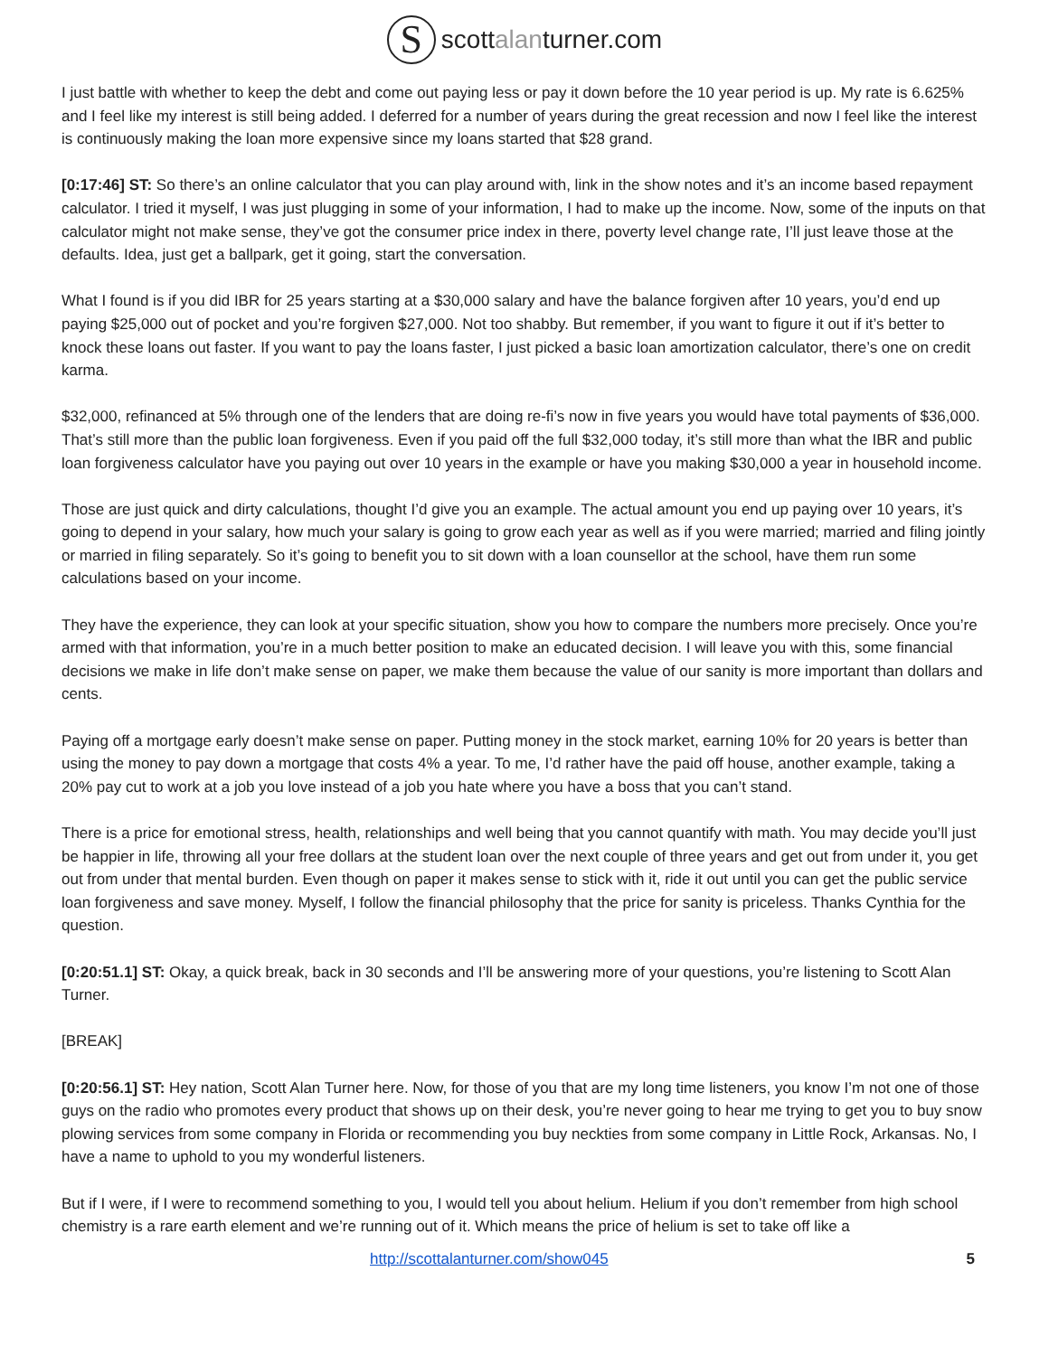Sscottalanturner.com
I just battle with whether to keep the debt and come out paying less or pay it down before the 10 year period is up. My rate is 6.625% and I feel like my interest is still being added. I deferred for a number of years during the great recession and now I feel like the interest is continuously making the loan more expensive since my loans started that $28 grand.
[0:17:46] ST: So there’s an online calculator that you can play around with, link in the show notes and it’s an income based repayment calculator. I tried it myself, I was just plugging in some of your information, I had to make up the income. Now, some of the inputs on that calculator might not make sense, they’ve got the consumer price index in there, poverty level change rate, I’ll just leave those at the defaults. Idea, just get a ballpark, get it going, start the conversation.
What I found is if you did IBR for 25 years starting at a $30,000 salary and have the balance forgiven after 10 years, you’d end up paying $25,000 out of pocket and you’re forgiven $27,000. Not too shabby. But remember, if you want to figure it out if it’s better to knock these loans out faster. If you want to pay the loans faster, I just picked a basic loan amortization calculator, there’s one on credit karma.
$32,000, refinanced at 5% through one of the lenders that are doing re-fi’s now in five years you would have total payments of $36,000. That’s still more than the public loan forgiveness. Even if you paid off the full $32,000 today, it’s still more than what the IBR and public loan forgiveness calculator have you paying out over 10 years in the example or have you making $30,000 a year in household income.
Those are just quick and dirty calculations, thought I’d give you an example. The actual amount you end up paying over 10 years, it’s going to depend in your salary, how much your salary is going to grow each year as well as if you were married; married and filing jointly or married in filing separately. So it’s going to benefit you to sit down with a loan counsellor at the school, have them run some calculations based on your income.
They have the experience, they can look at your specific situation, show you how to compare the numbers more precisely. Once you’re armed with that information, you’re in a much better position to make an educated decision. I will leave you with this, some financial decisions we make in life don’t make sense on paper, we make them because the value of our sanity is more important than dollars and cents.
Paying off a mortgage early doesn’t make sense on paper. Putting money in the stock market, earning 10% for 20 years is better than using the money to pay down a mortgage that costs 4% a year. To me, I’d rather have the paid off house, another example, taking a 20% pay cut to work at a job you love instead of a job you hate where you have a boss that you can’t stand.
There is a price for emotional stress, health, relationships and well being that you cannot quantify with math. You may decide you’ll just be happier in life, throwing all your free dollars at the student loan over the next couple of three years and get out from under it, you get out from under that mental burden. Even though on paper it makes sense to stick with it, ride it out until you can get the public service loan forgiveness and save money. Myself, I follow the financial philosophy that the price for sanity is priceless. Thanks Cynthia for the question.
[0:20:51.1] ST: Okay, a quick break, back in 30 seconds and I’ll be answering more of your questions, you’re listening to Scott Alan Turner.
[BREAK]
[0:20:56.1] ST: Hey nation, Scott Alan Turner here. Now, for those of you that are my long time listeners, you know I’m not one of those guys on the radio who promotes every product that shows up on their desk, you’re never going to hear me trying to get you to buy snow plowing services from some company in Florida or recommending you buy neckties from some company in Little Rock, Arkansas. No, I have a name to uphold to you my wonderful listeners.
But if I were, if I were to recommend something to you, I would tell you about helium. Helium if you don’t remember from high school chemistry is a rare earth element and we’re running out of it. Which means the price of helium is set to take off like a
http://scottalanturner.com/show045 5